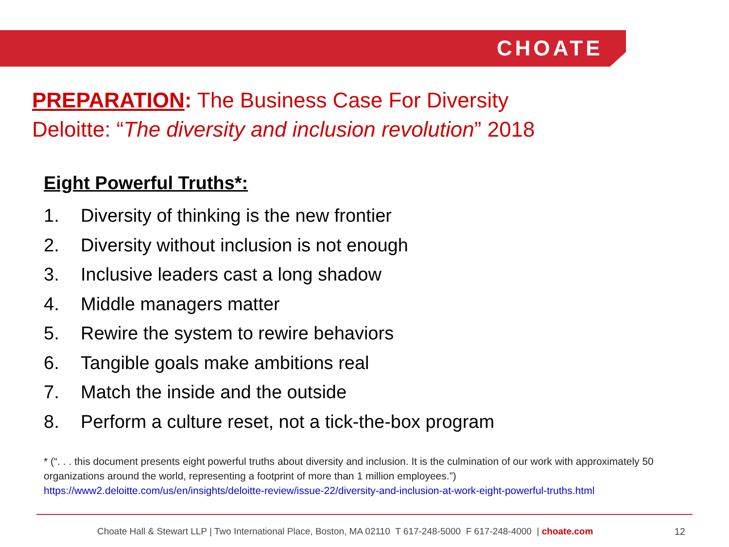CHOATE
PREPARATION: The Business Case For Diversity
Deloitte: “The diversity and inclusion revolution” 2018
Eight Powerful Truths*:
1. Diversity of thinking is the new frontier
2. Diversity without inclusion is not enough
3. Inclusive leaders cast a long shadow
4. Middle managers matter
5. Rewire the system to rewire behaviors
6. Tangible goals make ambitions real
7. Match the inside and the outside
8. Perform a culture reset, not a tick-the-box program
* (“. . . this document presents eight powerful truths about diversity and inclusion. It is the culmination of our work with approximately 50 organizations around the world, representing a footprint of more than 1 million employees.”)
https://www2.deloitte.com/us/en/insights/deloitte-review/issue-22/diversity-and-inclusion-at-work-eight-powerful-truths.html
Choate Hall & Stewart LLP | Two International Place, Boston, MA 02110 T 617-248-5000 F 617-248-4000 | choate.com 12